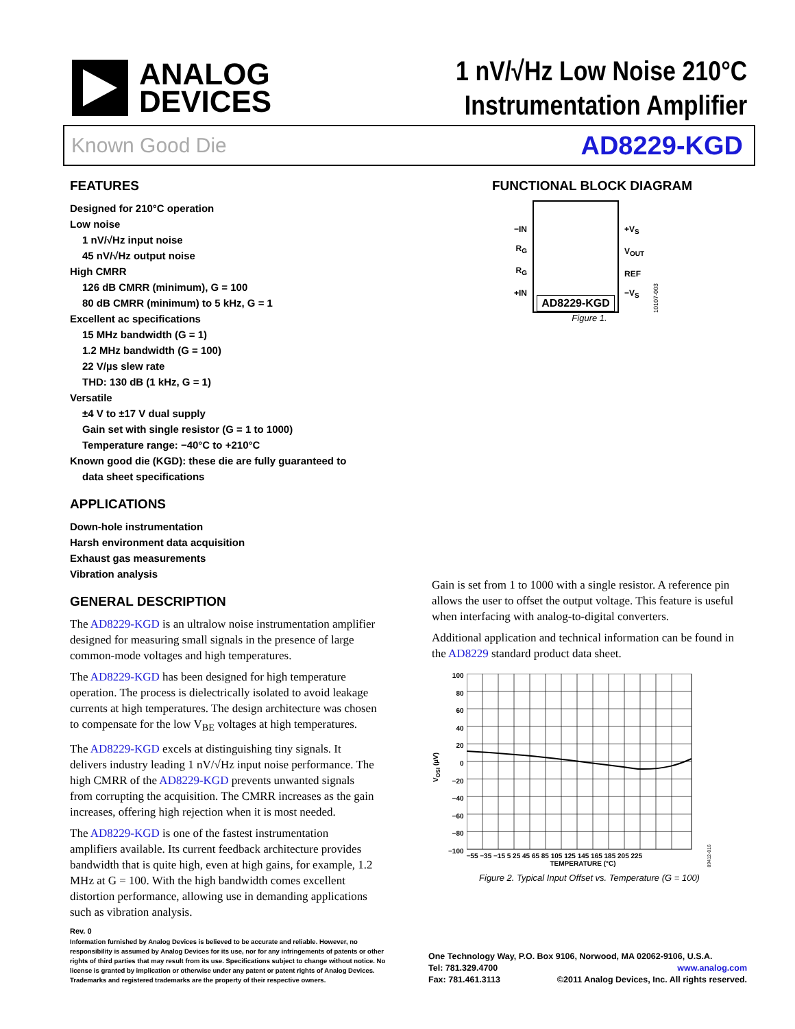ANALOG
DEVICES
1 nV/√Hz Low Noise 210°C
Instrumentation Amplifier
Known Good Die AD8229-KGD
FEATURES
Designed for 210°C operation
Low noise
1 nV/√Hz input noise
45 nV/√Hz output noise
High CMRR
126 dB CMRR (minimum), G = 100
80 dB CMRR (minimum) to 5 kHz, G = 1
Excellent ac specifications
15 MHz bandwidth (G = 1)
1.2 MHz bandwidth (G = 100)
22 V/µs slew rate
THD: 130 dB (1 kHz, G = 1)
Versatile
±4 V to ±17 V dual supply
Gain set with single resistor (G = 1 to 1000)
Temperature range: −40°C to +210°C
Known good die (KGD): these die are fully guaranteed to
data sheet specifications
APPLICATIONS
Down-hole instrumentation
Harsh environment data acquisition
Exhaust gas measurements
Vibration analysis
GENERAL DESCRIPTION
The AD8229-KGD is an ultralow noise instrumentation amplifier designed for measuring small signals in the presence of large common-mode voltages and high temperatures.
The AD8229-KGD has been designed for high temperature operation. The process is dielectrically isolated to avoid leakage currents at high temperatures. The design architecture was chosen to compensate for the low V<sub>BE</sub> voltages at high temperatures.
The AD8229-KGD excels at distinguishing tiny signals. It delivers industry leading 1 nV/√Hz input noise performance. The high CMRR of the AD8229-KGD prevents unwanted signals from corrupting the acquisition. The CMRR increases as the gain increases, offering high rejection when it is most needed.
The AD8229-KGD is one of the fastest instrumentation amplifiers available. Its current feedback architecture provides bandwidth that is quite high, even at high gains, for example, 1.2 MHz at G = 100. With the high bandwidth comes excellent distortion performance, allowing use in demanding applications such as vibration analysis.
FUNCTIONAL BLOCK DIAGRAM
−IN
R<sub>G</sub>
R<sub>G</sub>
+IN
AD8229-KGD
+V<sub>S</sub>
V<sub>OUT</sub>
REF
−V<sub>S</sub>
10107-003
Figure 1.
Gain is set from 1 to 1000 with a single resistor. A reference pin allows the user to offset the output voltage. This feature is useful when interfacing with analog-to-digital converters.
Additional application and technical information can be found in the AD8229 standard product data sheet.
V<sub>OSI</sub> (µV)
100
80
60
40
20
0
−20
−40
−60
−80
−100
−55 −35 −15 5 25 45 65 85 105 125 145 165 185 205 225
TEMPERATURE (°C)
09412-016
Figure 2. Typical Input Offset vs. Temperature (G = 100)
Rev. 0
Information furnished by Analog Devices is believed to be accurate and reliable. However, no responsibility is assumed by Analog Devices for its use, nor for any infringements of patents or other rights of third parties that may result from its use. Specifications subject to change without notice. No license is granted by implication or otherwise under any patent or patent rights of Analog Devices. Trademarks and registered trademarks are the property of their respective owners.
One Technology Way, P.O. Box 9106, Norwood, MA 02062-9106, U.S.A.
Tel: 781.329.4700 www.analog.com
Fax: 781.461.3113 ©2011 Analog Devices, Inc. All rights reserved.